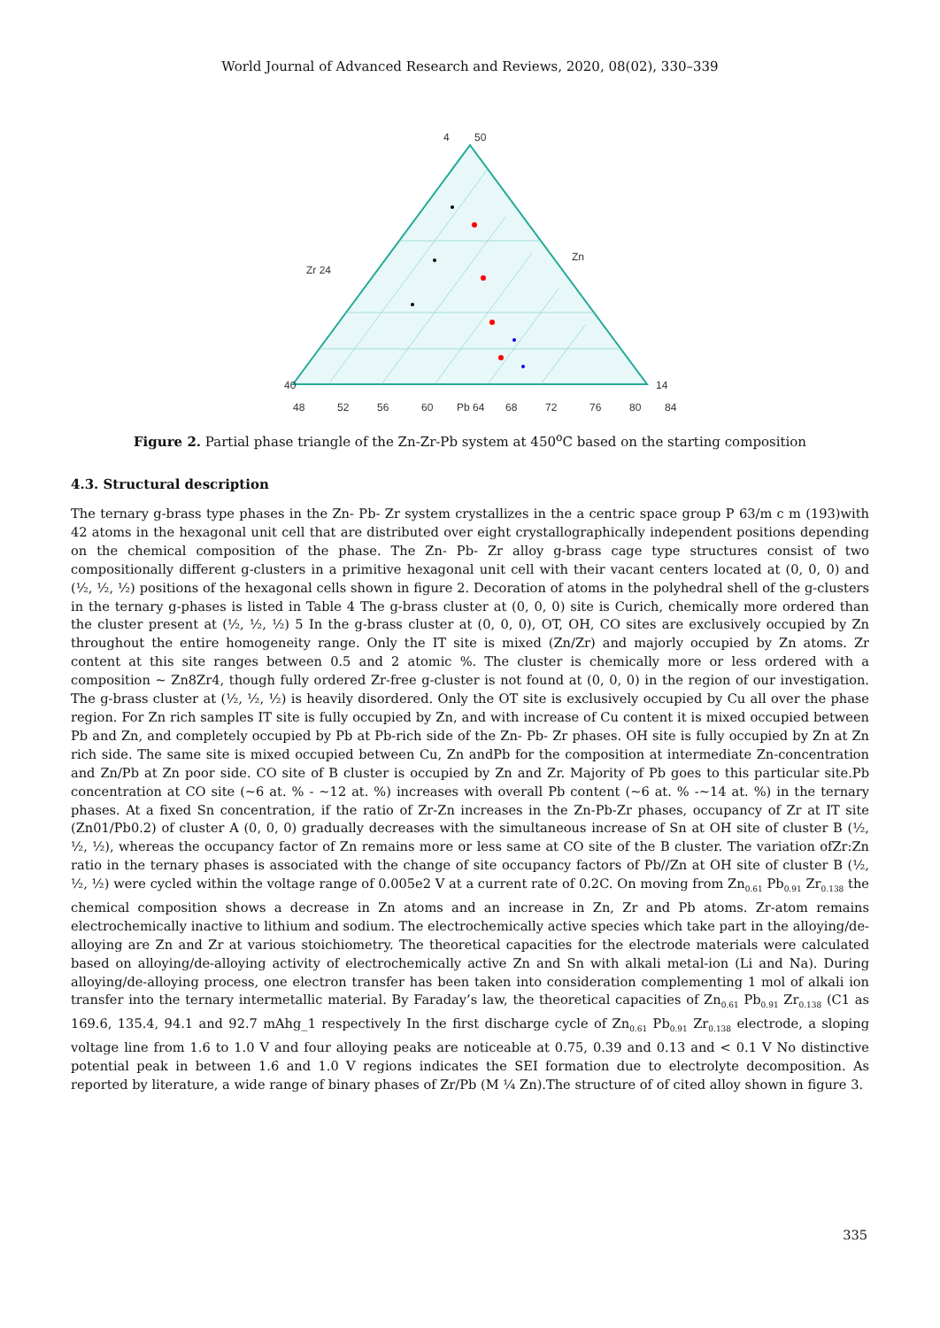World Journal of Advanced Research and Reviews, 2020, 08(02), 330–339
4
50
40
48
52
56
60
Pb 64
68
72
76
80
84
14
Zr 24
Zn
Figure 2. Partial phase triangle of the Zn-Zr-Pb system at 450<sup>o</sup>C based on the starting composition
4.3. Structural description
The ternary g-brass type phases in the Zn- Pb- Zr system crystallizes in the a centric space group P 63/m c m (193)with 42 atoms in the hexagonal unit cell that are distributed over eight crystallographically independent positions depending on the chemical composition of the phase. The Zn- Pb- Zr alloy g-brass cage type structures consist of two compositionally different g-clusters in a primitive hexagonal unit cell with their vacant centers located at (0, 0, 0) and (½, ½, ½) positions of the hexagonal cells shown in figure 2. Decoration of atoms in the polyhedral shell of the g-clusters in the ternary g-phases is listed in Table 4 The g-brass cluster at (0, 0, 0) site is Curich, chemically more ordered than the cluster present at (½, ½, ½) 5 In the g-brass cluster at (0, 0, 0), OT, OH, CO sites are exclusively occupied by Zn throughout the entire homogeneity range. Only the IT site is mixed (Zn/Zr) and majorly occupied by Zn atoms. Zr content at this site ranges between 0.5 and 2 atomic %. The cluster is chemically more or less ordered with a composition ~ Zn8Zr4, though fully ordered Zr-free g-cluster is not found at (0, 0, 0) in the region of our investigation. The g-brass cluster at (½, ½, ½) is heavily disordered. Only the OT site is exclusively occupied by Cu all over the phase region. For Zn rich samples IT site is fully occupied by Zn, and with increase of Cu content it is mixed occupied between Pb and Zn, and completely occupied by Pb at Pb-rich side of the Zn- Pb- Zr phases. OH site is fully occupied by Zn at Zn rich side. The same site is mixed occupied between Cu, Zn andPb for the composition at intermediate Zn-concentration and Zn/Pb at Zn poor side. CO site of B cluster is occupied by Zn and Zr. Majority of Pb goes to this particular site.Pb concentration at CO site (~6 at. % - ~12 at. %) increases with overall Pb content (~6 at. % -~14 at. %) in the ternary phases. At a fixed Sn concentration, if the ratio of Zr-Zn increases in the Zn-Pb-Zr phases, occupancy of Zr at IT site (Zn01/Pb0.2) of cluster A (0, 0, 0) gradually decreases with the simultaneous increase of Sn at OH site of cluster B (½, ½, ½), whereas the occupancy factor of Zn remains more or less same at CO site of the B cluster. The variation ofZr:Zn ratio in the ternary phases is associated with the change of site occupancy factors of Pb//Zn at OH site of cluster B (½, ½, ½) were cycled within the voltage range of 0.005e2 V at a current rate of 0.2C. On moving from Zn<sub>0.61</sub> Pb<sub>0.91</sub> Zr<sub>0.138</sub> the chemical composition shows a decrease in Zn atoms and an increase in Zn, Zr and Pb atoms. Zr-atom remains electrochemically inactive to lithium and sodium. The electrochemically active species which take part in the alloying/de-alloying are Zn and Zr at various stoichiometry. The theoretical capacities for the electrode materials were calculated based on alloying/de-alloying activity of electrochemically active Zn and Sn with alkali metal-ion (Li and Na). During alloying/de-alloying process, one electron transfer has been taken into consideration complementing 1 mol of alkali ion transfer into the ternary intermetallic material. By Faraday’s law, the theoretical capacities of Zn<sub>0.61</sub> Pb<sub>0.91</sub> Zr<sub>0.138</sub> (C1 as 169.6, 135.4, 94.1 and 92.7 mAhg_1 respectively In the first discharge cycle of Zn<sub>0.61</sub> Pb<sub>0.91</sub> Zr<sub>0.138</sub> electrode, a sloping voltage line from 1.6 to 1.0 V and four alloying peaks are noticeable at 0.75, 0.39 and 0.13 and < 0.1 V No distinctive potential peak in between 1.6 and 1.0 V regions indicates the SEI formation due to electrolyte decomposition. As reported by literature, a wide range of binary phases of Zr/Pb (M ¼ Zn).The structure of of cited alloy shown in figure 3.
335